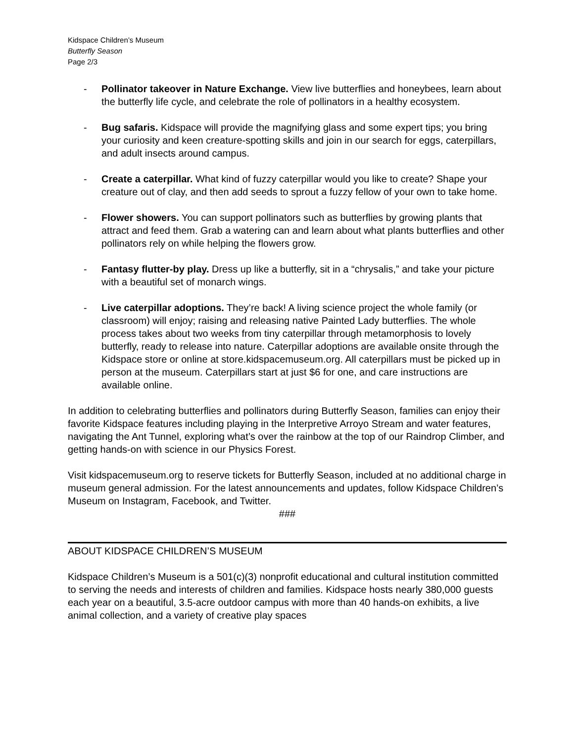Kidspace Children’s Museum
Butterfly Season
Page 2/3
- Pollinator takeover in Nature Exchange. View live butterflies and honeybees, learn about the butterfly life cycle, and celebrate the role of pollinators in a healthy ecosystem.
- Bug safaris. Kidspace will provide the magnifying glass and some expert tips; you bring your curiosity and keen creature-spotting skills and join in our search for eggs, caterpillars, and adult insects around campus.
- Create a caterpillar. What kind of fuzzy caterpillar would you like to create? Shape your creature out of clay, and then add seeds to sprout a fuzzy fellow of your own to take home.
- Flower showers. You can support pollinators such as butterflies by growing plants that attract and feed them. Grab a watering can and learn about what plants butterflies and other pollinators rely on while helping the flowers grow.
- Fantasy flutter-by play. Dress up like a butterfly, sit in a “chrysalis,” and take your picture with a beautiful set of monarch wings.
- Live caterpillar adoptions. They’re back! A living science project the whole family (or classroom) will enjoy; raising and releasing native Painted Lady butterflies. The whole process takes about two weeks from tiny caterpillar through metamorphosis to lovely butterfly, ready to release into nature. Caterpillar adoptions are available onsite through the Kidspace store or online at store.kidspacemuseum.org. All caterpillars must be picked up in person at the museum. Caterpillars start at just $6 for one, and care instructions are available online.
In addition to celebrating butterflies and pollinators during Butterfly Season, families can enjoy their favorite Kidspace features including playing in the Interpretive Arroyo Stream and water features, navigating the Ant Tunnel, exploring what’s over the rainbow at the top of our Raindrop Climber, and getting hands-on with science in our Physics Forest.
Visit kidspacemuseum.org to reserve tickets for Butterfly Season, included at no additional charge in museum general admission. For the latest announcements and updates, follow Kidspace Children’s Museum on Instagram, Facebook, and Twitter.
###
ABOUT KIDSPACE CHILDREN’S MUSEUM
Kidspace Children’s Museum is a 501(c)(3) nonprofit educational and cultural institution committed to serving the needs and interests of children and families. Kidspace hosts nearly 380,000 guests each year on a beautiful, 3.5-acre outdoor campus with more than 40 hands-on exhibits, a live animal collection, and a variety of creative play spaces